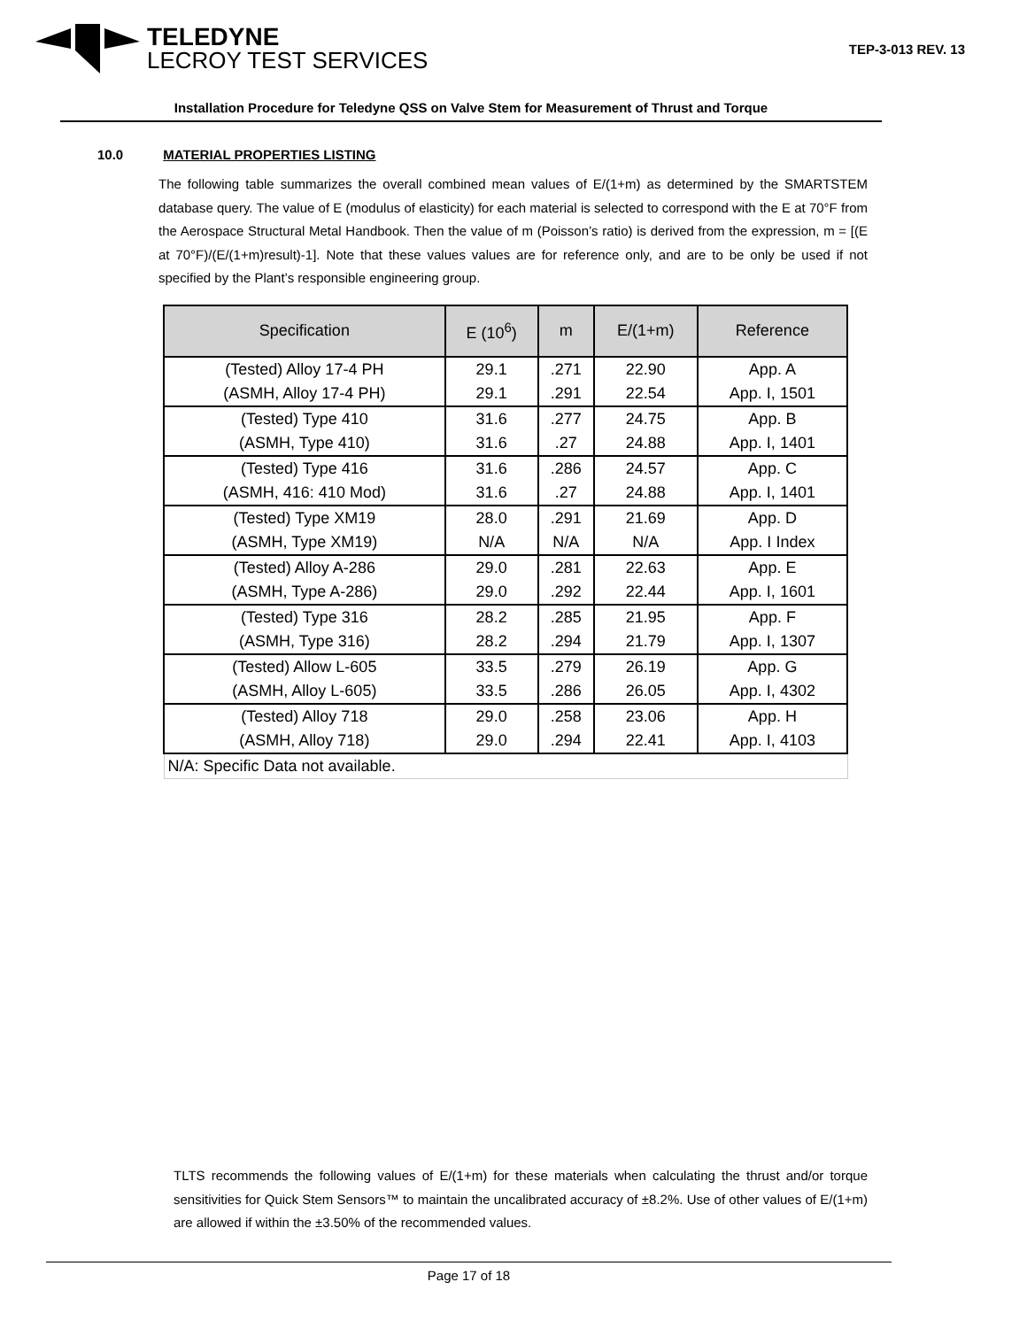TELEDYNE
LECROY TEST SERVICES
TEP-3-013 REV. 13
Installation Procedure for Teledyne QSS on Valve Stem for Measurement of Thrust and Torque
10.0 MATERIAL PROPERTIES LISTING
The following table summarizes the overall combined mean values of E/(1+m) as determined by the SMARTSTEM database query. The value of E (modulus of elasticity) for each material is selected to correspond with the E at 70°F from the Aerospace Structural Metal Handbook. Then the value of m (Poisson’s ratio) is derived from the expression, m = [(E at 70°F)/(E/(1+m)result)-1]. Note that these values values are for reference only, and are to be only be used if not specified by the Plant’s responsible engineering group.
| Specification | E (10<sup>6</sup>) | m | E/(1+m) | Reference |
| --- | --- | --- | --- | --- |
| (Tested) Alloy 17-4 PH | 29.1 | .271 | 22.90 | App. A |
| (ASMH, Alloy 17-4 PH) | 29.1 | .291 | 22.54 | App. I, 1501 |
| (Tested) Type 410 | 31.6 | .277 | 24.75 | App. B |
| (ASMH, Type 410) | 31.6 | .27 | 24.88 | App. I, 1401 |
| (Tested) Type 416 | 31.6 | .286 | 24.57 | App. C |
| (ASMH, 416: 410 Mod) | 31.6 | .27 | 24.88 | App. I, 1401 |
| (Tested) Type XM19 | 28.0 | .291 | 21.69 | App. D |
| (ASMH, Type XM19) | N/A | N/A | N/A | App. I Index |
| (Tested) Alloy A-286 | 29.0 | .281 | 22.63 | App. E |
| (ASMH, Type A-286) | 29.0 | .292 | 22.44 | App. I, 1601 |
| (Tested) Type 316 | 28.2 | .285 | 21.95 | App. F |
| (ASMH, Type 316) | 28.2 | .294 | 21.79 | App. I, 1307 |
| (Tested) Allow L-605 | 33.5 | .279 | 26.19 | App. G |
| (ASMH, Alloy L-605) | 33.5 | .286 | 26.05 | App. I, 4302 |
| (Tested) Alloy 718 | 29.0 | .258 | 23.06 | App. H |
| (ASMH, Alloy 718) | 29.0 | .294 | 22.41 | App. I, 4103 |
| N/A: Specific Data not available. | | | | |
TLTS recommends the following values of E/(1+m) for these materials when calculating the thrust and/or torque sensitivities for Quick Stem Sensors™ to maintain the uncalibrated accuracy of ±8.2%. Use of other values of E/(1+m) are allowed if within the ±3.50% of the recommended values.
Page 17 of 18